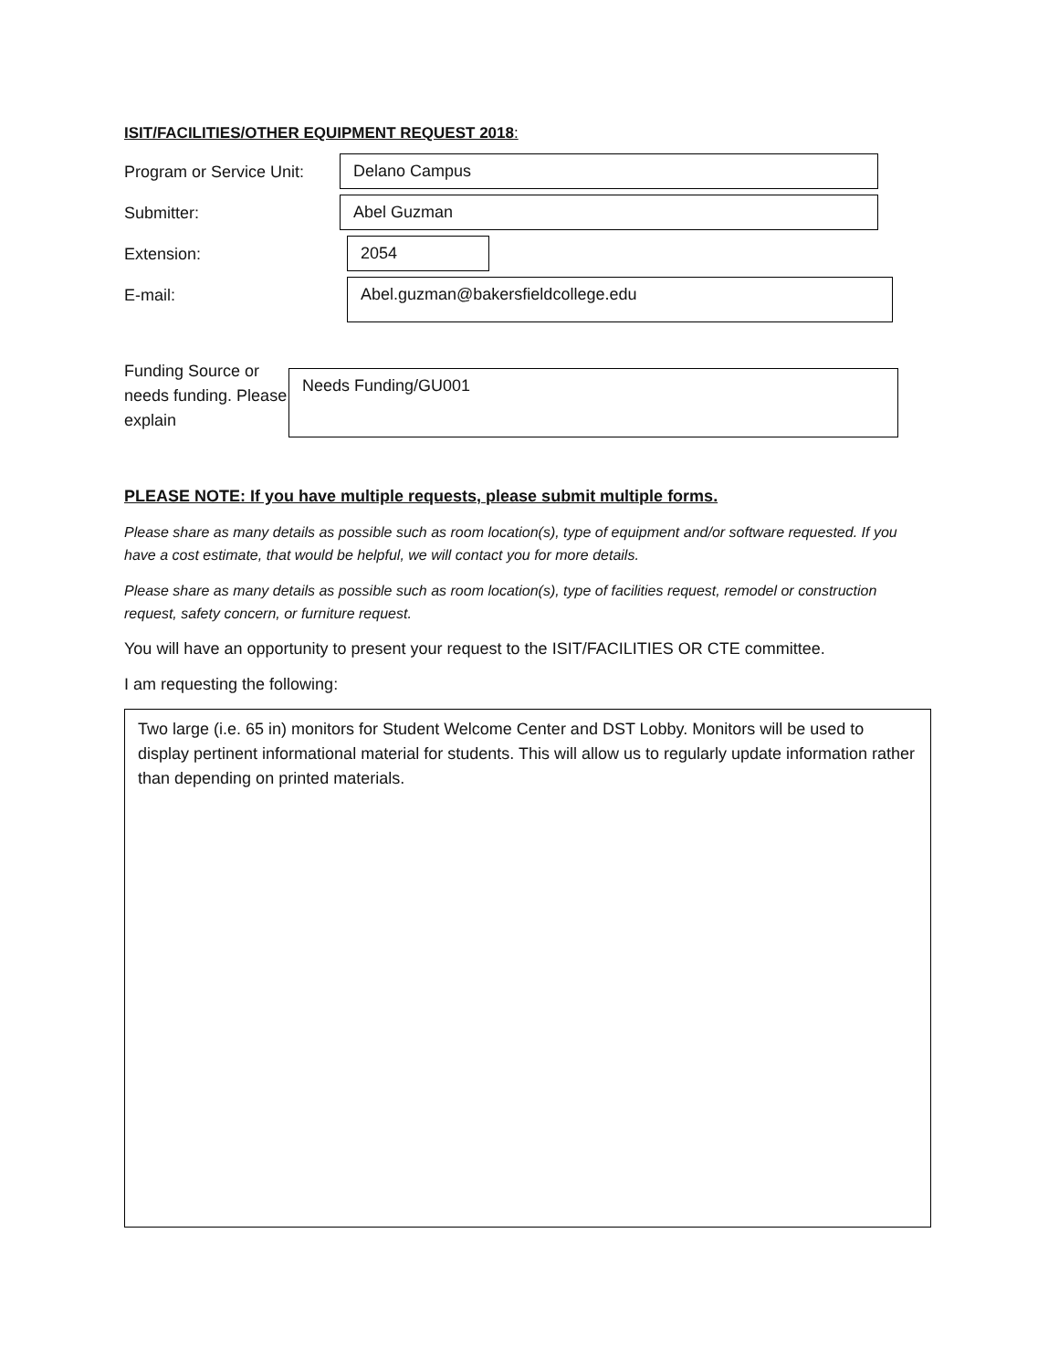ISIT/FACILITIES/OTHER EQUIPMENT REQUEST 2018:
Program or Service Unit:
Delano Campus
Submitter: Abel Guzman
Extension: 2054
E-mail:
Abel.guzman@bakersfieldcollege.edu
Funding Source or needs funding. Please explain
Needs Funding/GU001
PLEASE NOTE: If you have multiple requests, please submit multiple forms.
Please share as many details as possible such as room location(s), type of equipment and/or software requested. If you have a cost estimate, that would be helpful, we will contact you for more details.
Please share as many details as possible such as room location(s), type of facilities request, remodel or construction request, safety concern, or furniture request.
You will have an opportunity to present your request to the ISIT/FACILITIES OR CTE committee.
I am requesting the following:
Two large (i.e. 65 in) monitors for Student Welcome Center and DST Lobby. Monitors will be used to display pertinent informational material for students. This will allow us to regularly update information rather than depending on printed materials.